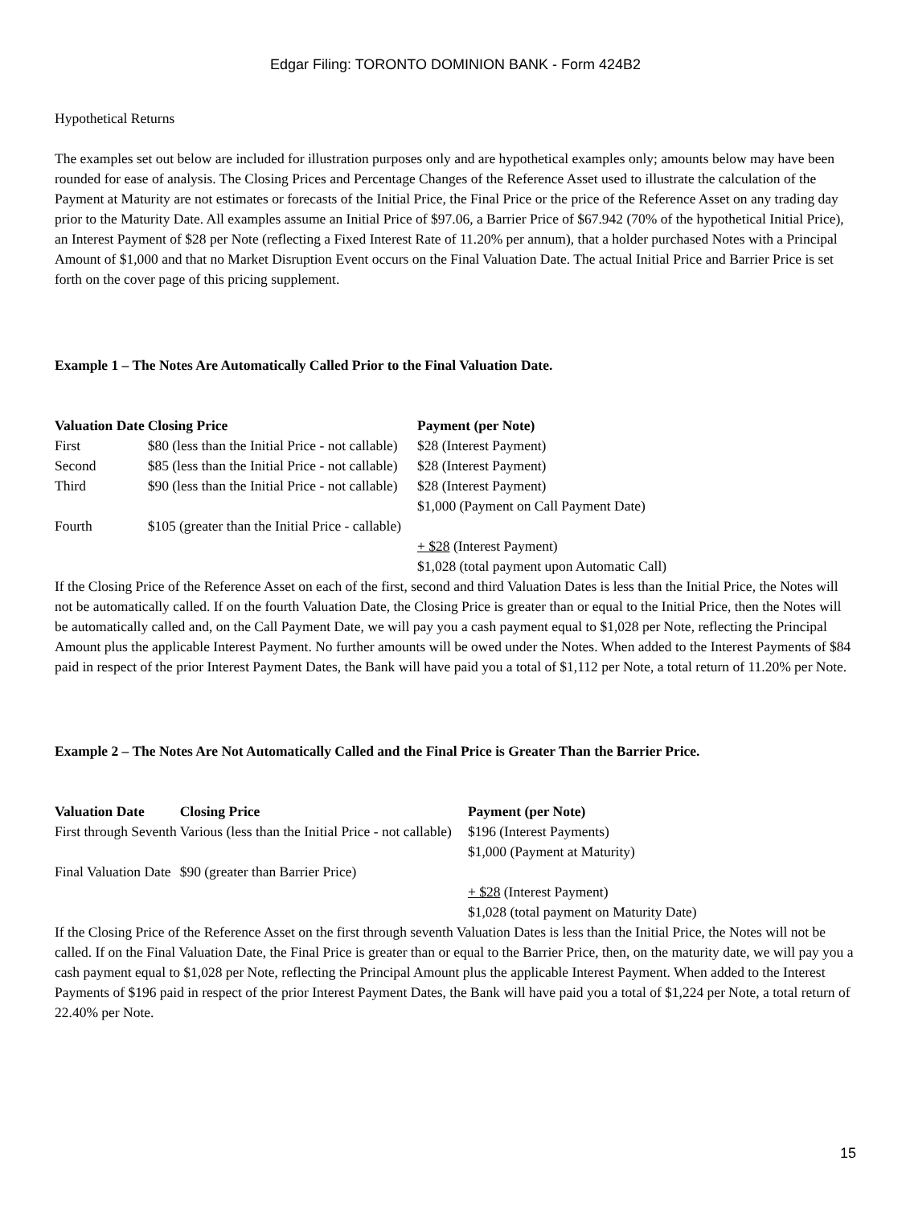Edgar Filing: TORONTO DOMINION BANK - Form 424B2
Hypothetical Returns
The examples set out below are included for illustration purposes only and are hypothetical examples only; amounts below may have been rounded for ease of analysis. The Closing Prices and Percentage Changes of the Reference Asset used to illustrate the calculation of the Payment at Maturity are not estimates or forecasts of the Initial Price, the Final Price or the price of the Reference Asset on any trading day prior to the Maturity Date. All examples assume an Initial Price of $97.06, a Barrier Price of $67.942 (70% of the hypothetical Initial Price), an Interest Payment of $28 per Note (reflecting a Fixed Interest Rate of 11.20% per annum), that a holder purchased Notes with a Principal Amount of $1,000 and that no Market Disruption Event occurs on the Final Valuation Date. The actual Initial Price and Barrier Price is set forth on the cover page of this pricing supplement.
Example 1 – The Notes Are Automatically Called Prior to the Final Valuation Date.
| Valuation Date | Closing Price | Payment (per Note) |
| --- | --- | --- |
| First | $80 (less than the Initial Price - not callable) | $28 (Interest Payment) |
| Second | $85 (less than the Initial Price - not callable) | $28 (Interest Payment) |
| Third | $90 (less than the Initial Price - not callable) | $28 (Interest Payment) |
| | | $1,000 (Payment on Call Payment Date) |
| Fourth | $105 (greater than the Initial Price - callable) | |
| | | + $28 (Interest Payment) |
| | | $1,028 (total payment upon Automatic Call) |
If the Closing Price of the Reference Asset on each of the first, second and third Valuation Dates is less than the Initial Price, the Notes will not be automatically called. If on the fourth Valuation Date, the Closing Price is greater than or equal to the Initial Price, then the Notes will be automatically called and, on the Call Payment Date, we will pay you a cash payment equal to $1,028 per Note, reflecting the Principal Amount plus the applicable Interest Payment. No further amounts will be owed under the Notes. When added to the Interest Payments of $84 paid in respect of the prior Interest Payment Dates, the Bank will have paid you a total of $1,112 per Note, a total return of 11.20% per Note.
Example 2 – The Notes Are Not Automatically Called and the Final Price is Greater Than the Barrier Price.
| Valuation Date | Closing Price | Payment (per Note) |
| --- | --- | --- |
| First through Seventh | Various (less than the Initial Price - not callable) | $196 (Interest Payments) |
| | | $1,000 (Payment at Maturity) |
| Final Valuation Date | $90 (greater than Barrier Price) | |
| | | + $28 (Interest Payment) |
| | | $1,028 (total payment on Maturity Date) |
If the Closing Price of the Reference Asset on the first through seventh Valuation Dates is less than the Initial Price, the Notes will not be called. If on the Final Valuation Date, the Final Price is greater than or equal to the Barrier Price, then, on the maturity date, we will pay you a cash payment equal to $1,028 per Note, reflecting the Principal Amount plus the applicable Interest Payment. When added to the Interest Payments of $196 paid in respect of the prior Interest Payment Dates, the Bank will have paid you a total of $1,224 per Note, a total return of 22.40% per Note.
15